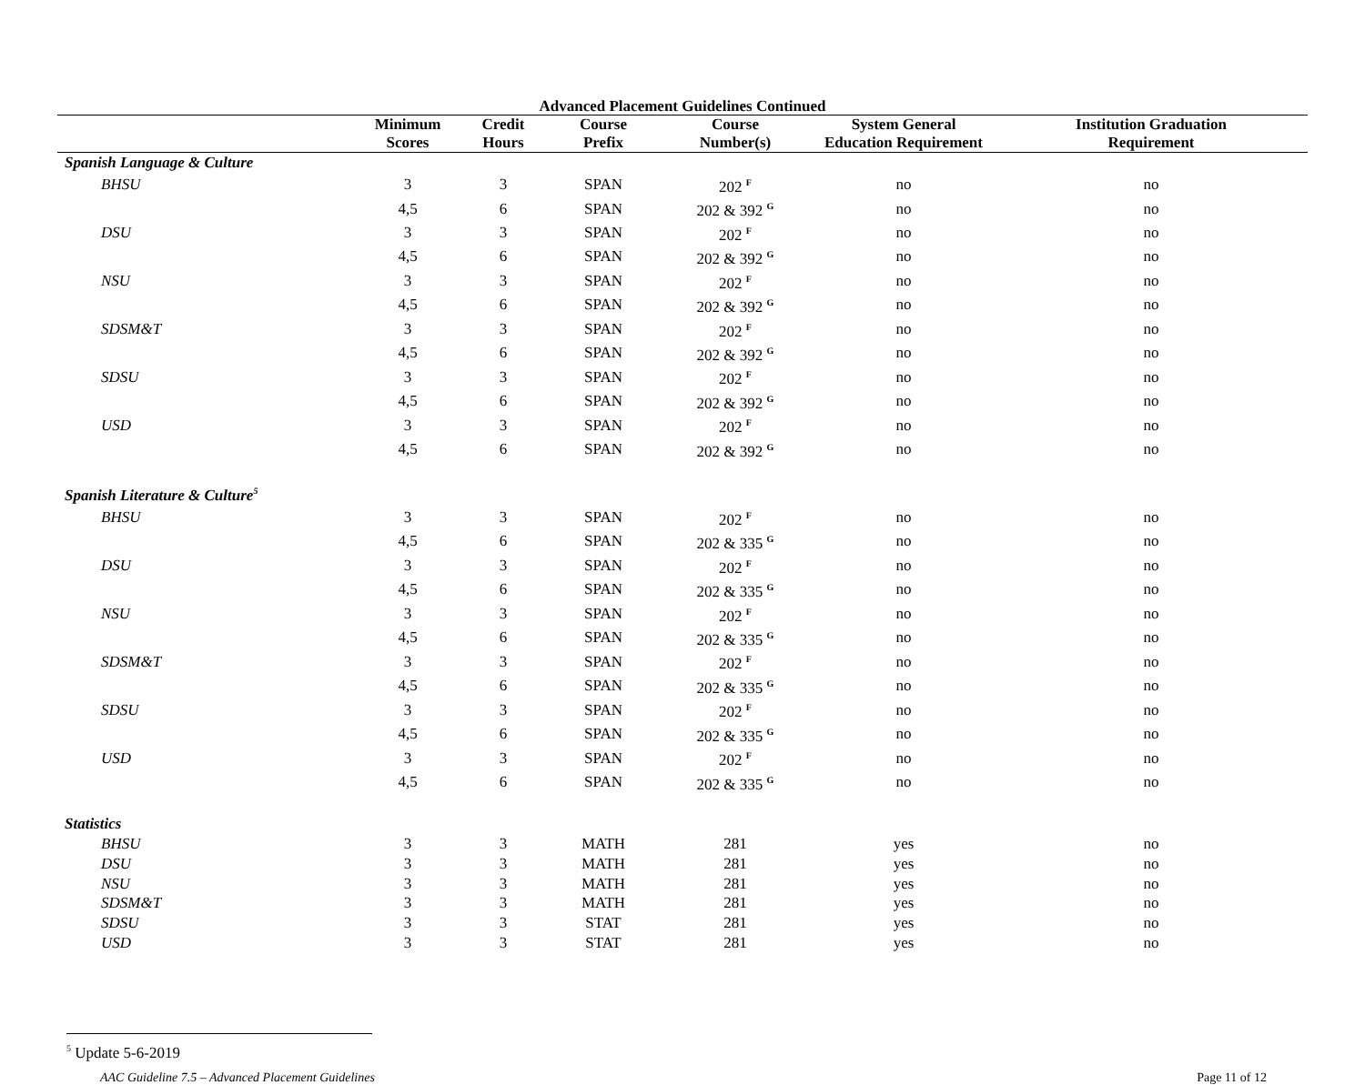Advanced Placement Guidelines Continued
| | Minimum Scores | Credit Hours | Course Prefix | Course Number(s) | System General Education Requirement | Institution Graduation Requirement |
| --- | --- | --- | --- | --- | --- | --- |
| Spanish Language & Culture | | | | | | |
| BHSU | 3 | 3 | SPAN | 202 <sup>F</sup> | no | no |
| | 4,5 | 6 | SPAN | 202 & 392 <sup>G</sup> | no | no |
| DSU | 3 | 3 | SPAN | 202 <sup>F</sup> | no | no |
| | 4,5 | 6 | SPAN | 202 & 392 <sup>G</sup> | no | no |
| NSU | 3 | 3 | SPAN | 202 <sup>F</sup> | no | no |
| | 4,5 | 6 | SPAN | 202 & 392 <sup>G</sup> | no | no |
| SDSM&T | 3 | 3 | SPAN | 202 <sup>F</sup> | no | no |
| | 4,5 | 6 | SPAN | 202 & 392 <sup>G</sup> | no | no |
| SDSU | 3 | 3 | SPAN | 202 <sup>F</sup> | no | no |
| | 4,5 | 6 | SPAN | 202 & 392 <sup>G</sup> | no | no |
| USD | 3 | 3 | SPAN | 202 <sup>F</sup> | no | no |
| | 4,5 | 6 | SPAN | 202 & 392 <sup>G</sup> | no | no |
| Spanish Literature & Culture<sup>5</sup> | | | | | | |
| BHSU | 3 | 3 | SPAN | 202 <sup>F</sup> | no | no |
| | 4,5 | 6 | SPAN | 202 & 335 <sup>G</sup> | no | no |
| DSU | 3 | 3 | SPAN | 202 <sup>F</sup> | no | no |
| | 4,5 | 6 | SPAN | 202 & 335 <sup>G</sup> | no | no |
| NSU | 3 | 3 | SPAN | 202 <sup>F</sup> | no | no |
| | 4,5 | 6 | SPAN | 202 & 335 <sup>G</sup> | no | no |
| SDSM&T | 3 | 3 | SPAN | 202 <sup>F</sup> | no | no |
| | 4,5 | 6 | SPAN | 202 & 335 <sup>G</sup> | no | no |
| SDSU | 3 | 3 | SPAN | 202 <sup>F</sup> | no | no |
| | 4,5 | 6 | SPAN | 202 & 335 <sup>G</sup> | no | no |
| USD | 3 | 3 | SPAN | 202 <sup>F</sup> | no | no |
| | 4,5 | 6 | SPAN | 202 & 335 <sup>G</sup> | no | no |
| Statistics | | | | | | |
| BHSU | 3 | 3 | MATH | 281 | yes | no |
| DSU | 3 | 3 | MATH | 281 | yes | no |
| NSU | 3 | 3 | MATH | 281 | yes | no |
| SDSM&T | 3 | 3 | MATH | 281 | yes | no |
| SDSU | 3 | 3 | STAT | 281 | yes | no |
| USD | 3 | 3 | STAT | 281 | yes | no |
<sup>5</sup> Update 5-6-2019
AAC Guideline 7.5 – Advanced Placement Guidelines Page 11 of 12